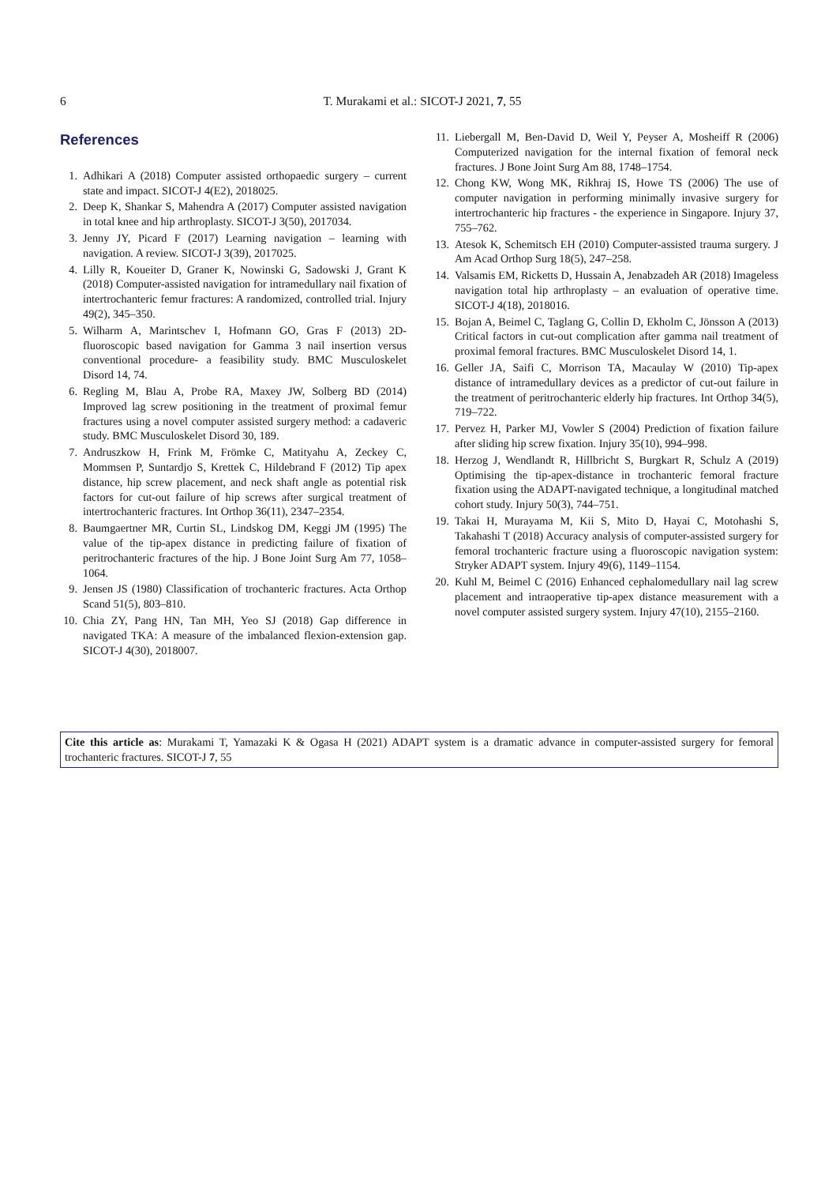6
T. Murakami et al.: SICOT-J 2021, 7, 55
References
1. Adhikari A (2018) Computer assisted orthopaedic surgery – current state and impact. SICOT-J 4(E2), 2018025.
2. Deep K, Shankar S, Mahendra A (2017) Computer assisted navigation in total knee and hip arthroplasty. SICOT-J 3(50), 2017034.
3. Jenny JY, Picard F (2017) Learning navigation – learning with navigation. A review. SICOT-J 3(39), 2017025.
4. Lilly R, Koueiter D, Graner K, Nowinski G, Sadowski J, Grant K (2018) Computer-assisted navigation for intramedullary nail fixation of intertrochanteric femur fractures: A randomized, controlled trial. Injury 49(2), 345–350.
5. Wilharm A, Marintschev I, Hofmann GO, Gras F (2013) 2D-fluoroscopic based navigation for Gamma 3 nail insertion versus conventional procedure- a feasibility study. BMC Musculoskelet Disord 14, 74.
6. Regling M, Blau A, Probe RA, Maxey JW, Solberg BD (2014) Improved lag screw positioning in the treatment of proximal femur fractures using a novel computer assisted surgery method: a cadaveric study. BMC Musculoskelet Disord 30, 189.
7. Andruszkow H, Frink M, Frömke C, Matityahu A, Zeckey C, Mommsen P, Suntardjo S, Krettek C, Hildebrand F (2012) Tip apex distance, hip screw placement, and neck shaft angle as potential risk factors for cut-out failure of hip screws after surgical treatment of intertrochanteric fractures. Int Orthop 36(11), 2347–2354.
8. Baumgaertner MR, Curtin SL, Lindskog DM, Keggi JM (1995) The value of the tip-apex distance in predicting failure of fixation of peritrochanteric fractures of the hip. J Bone Joint Surg Am 77, 1058–1064.
9. Jensen JS (1980) Classification of trochanteric fractures. Acta Orthop Scand 51(5), 803–810.
10. Chia ZY, Pang HN, Tan MH, Yeo SJ (2018) Gap difference in navigated TKA: A measure of the imbalanced flexion-extension gap. SICOT-J 4(30), 2018007.
11. Liebergall M, Ben-David D, Weil Y, Peyser A, Mosheiff R (2006) Computerized navigation for the internal fixation of femoral neck fractures. J Bone Joint Surg Am 88, 1748–1754.
12. Chong KW, Wong MK, Rikhraj IS, Howe TS (2006) The use of computer navigation in performing minimally invasive surgery for intertrochanteric hip fractures - the experience in Singapore. Injury 37, 755–762.
13. Atesok K, Schemitsch EH (2010) Computer-assisted trauma surgery. J Am Acad Orthop Surg 18(5), 247–258.
14. Valsamis EM, Ricketts D, Hussain A, Jenabzadeh AR (2018) Imageless navigation total hip arthroplasty – an evaluation of operative time. SICOT-J 4(18), 2018016.
15. Bojan A, Beimel C, Taglang G, Collin D, Ekholm C, Jönsson A (2013) Critical factors in cut-out complication after gamma nail treatment of proximal femoral fractures. BMC Musculoskelet Disord 14, 1.
16. Geller JA, Saifi C, Morrison TA, Macaulay W (2010) Tip-apex distance of intramedullary devices as a predictor of cut-out failure in the treatment of peritrochanteric elderly hip fractures. Int Orthop 34(5), 719–722.
17. Pervez H, Parker MJ, Vowler S (2004) Prediction of fixation failure after sliding hip screw fixation. Injury 35(10), 994–998.
18. Herzog J, Wendlandt R, Hillbricht S, Burgkart R, Schulz A (2019) Optimising the tip-apex-distance in trochanteric femoral fracture fixation using the ADAPT-navigated technique, a longitudinal matched cohort study. Injury 50(3), 744–751.
19. Takai H, Murayama M, Kii S, Mito D, Hayai C, Motohashi S, Takahashi T (2018) Accuracy analysis of computer-assisted surgery for femoral trochanteric fracture using a fluoroscopic navigation system: Stryker ADAPT system. Injury 49(6), 1149–1154.
20. Kuhl M, Beimel C (2016) Enhanced cephalomedullary nail lag screw placement and intraoperative tip-apex distance measurement with a novel computer assisted surgery system. Injury 47(10), 2155–2160.
Cite this article as: Murakami T, Yamazaki K & Ogasa H (2021) ADAPT system is a dramatic advance in computer-assisted surgery for femoral trochanteric fractures. SICOT-J 7, 55